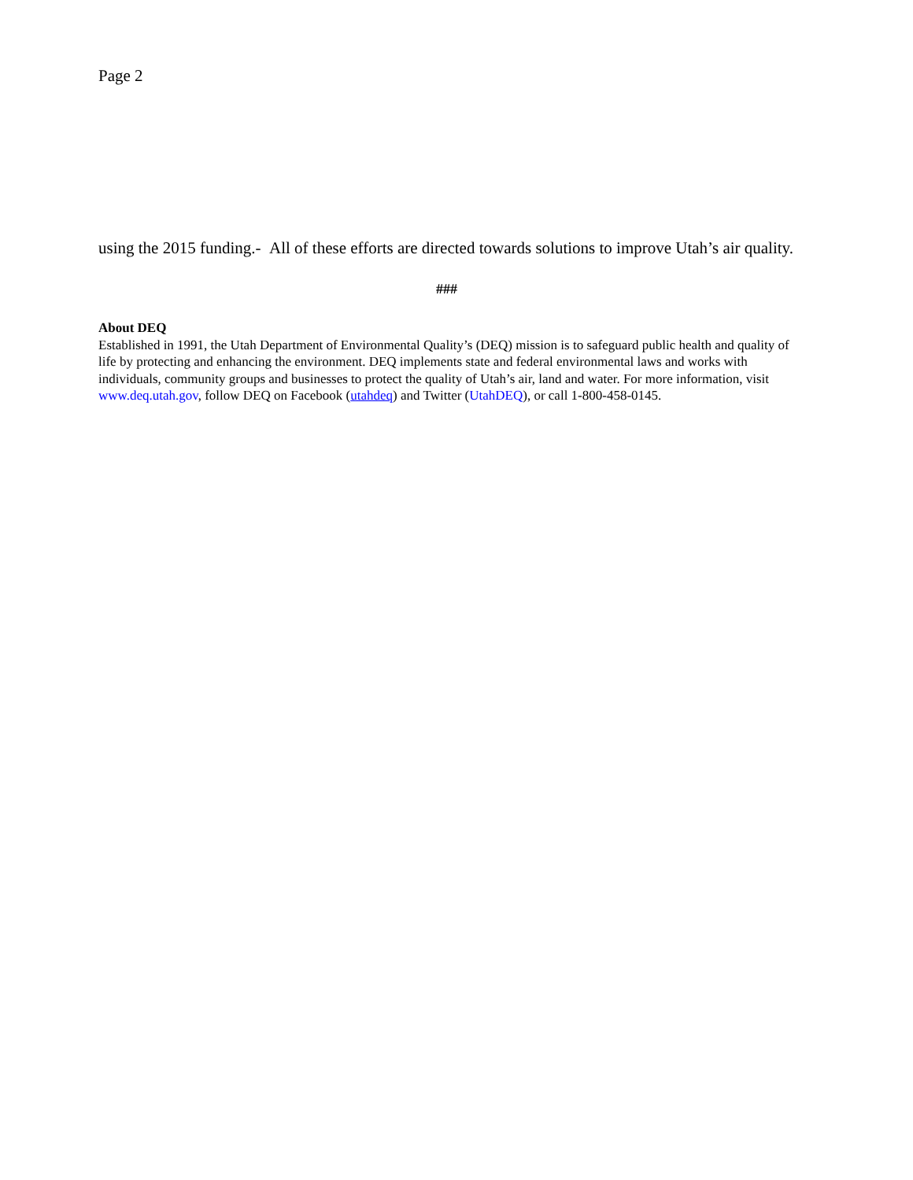Page 2
using the 2015 funding.- All of these efforts are directed towards solutions to improve Utah’s air quality.
###
About DEQ
Established in 1991, the Utah Department of Environmental Quality’s (DEQ) mission is to safeguard public health and quality of life by protecting and enhancing the environment. DEQ implements state and federal environmental laws and works with individuals, community groups and businesses to protect the quality of Utah’s air, land and water. For more information, visit www.deq.utah.gov, follow DEQ on Facebook (utahdeq) and Twitter (UtahDEQ), or call 1-800-458-0145.